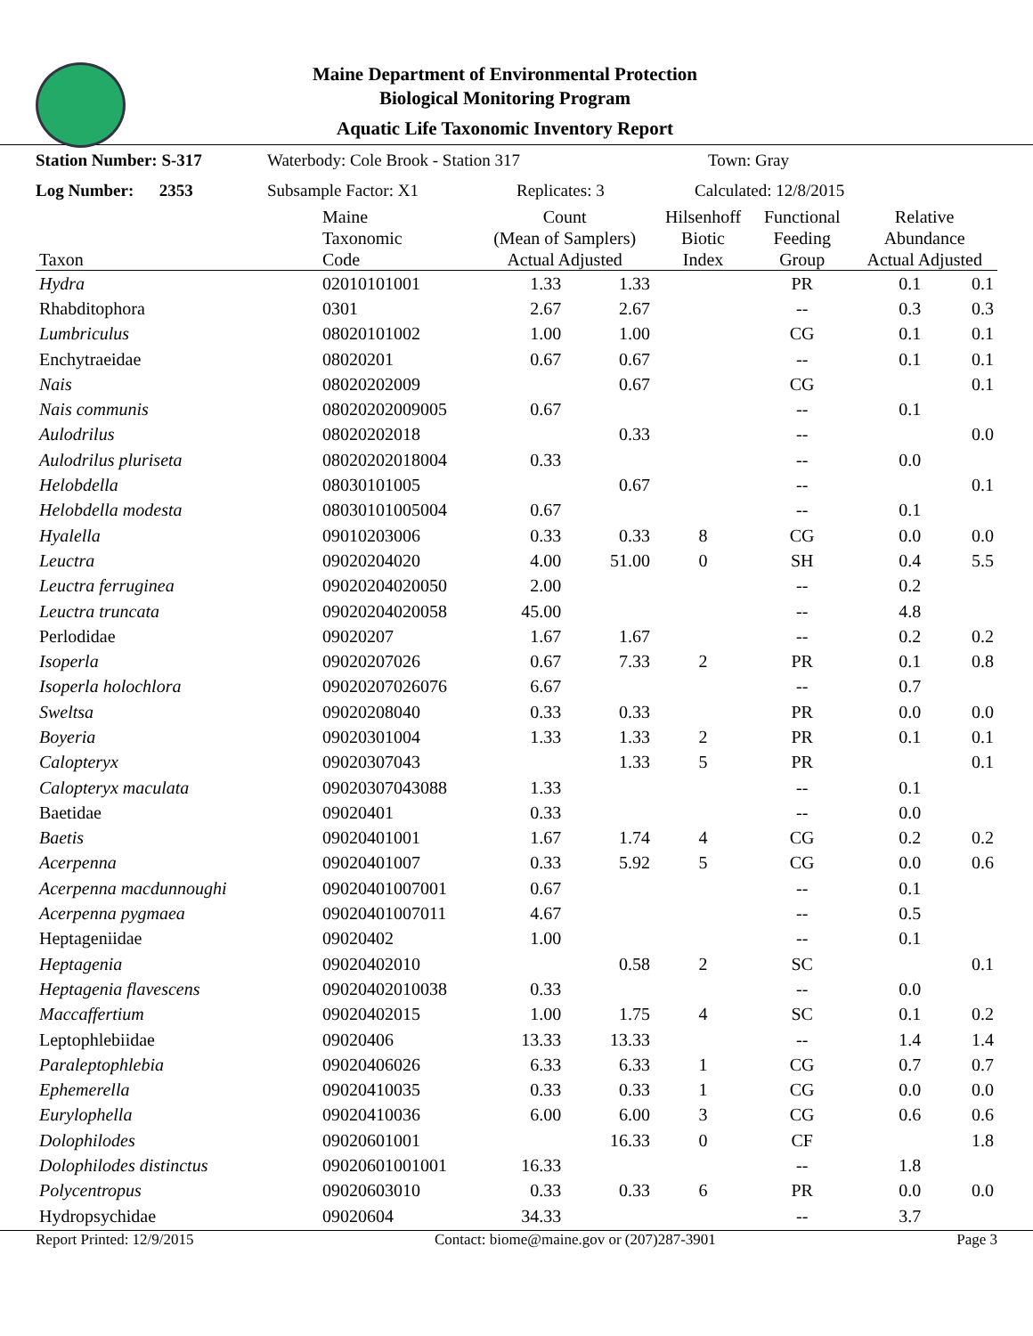Maine Department of Environmental Protection
Biological Monitoring Program
Aquatic Life Taxonomic Inventory Report
Station Number: S-317 Waterbody: Cole Brook - Station 317 Town: Gray
Log Number: 2353 Subsample Factor: X1 Replicates: 3 Calculated: 12/8/2015
| Taxon | Maine Taxonomic Code | Count (Mean of Samplers) Actual Adjusted | | Hilsenhoff Biotic Index | Functional Feeding Group | Relative Abundance Actual Adjusted | |
| --- | --- | --- | --- | --- | --- | --- | --- |
| Hydra | 02010101001 | 1.33 | 1.33 | | PR | 0.1 | 0.1 |
| Rhabditophora | 0301 | 2.67 | 2.67 | | -- | 0.3 | 0.3 |
| Lumbriculus | 08020101002 | 1.00 | 1.00 | | CG | 0.1 | 0.1 |
| Enchytraeidae | 08020201 | 0.67 | 0.67 | | -- | 0.1 | 0.1 |
| Nais | 08020202009 | | 0.67 | | CG | | 0.1 |
| Nais communis | 08020202009005 | 0.67 | | | -- | 0.1 | |
| Aulodrilus | 08020202018 | | 0.33 | | -- | | 0.0 |
| Aulodrilus pluriseta | 08020202018004 | 0.33 | | | -- | 0.0 | |
| Helobdella | 08030101005 | | 0.67 | | -- | | 0.1 |
| Helobdella modesta | 08030101005004 | 0.67 | | | -- | 0.1 | |
| Hyalella | 09010203006 | 0.33 | 0.33 | 8 | CG | 0.0 | 0.0 |
| Leuctra | 09020204020 | 4.00 | 51.00 | 0 | SH | 0.4 | 5.5 |
| Leuctra ferruginea | 09020204020050 | 2.00 | | | -- | 0.2 | |
| Leuctra truncata | 09020204020058 | 45.00 | | | -- | 4.8 | |
| Perlodidae | 09020207 | 1.67 | 1.67 | | -- | 0.2 | 0.2 |
| Isoperla | 09020207026 | 0.67 | 7.33 | 2 | PR | 0.1 | 0.8 |
| Isoperla holochlora | 09020207026076 | 6.67 | | | -- | 0.7 | |
| Sweltsa | 09020208040 | 0.33 | 0.33 | | PR | 0.0 | 0.0 |
| Boyeria | 09020301004 | 1.33 | 1.33 | 2 | PR | 0.1 | 0.1 |
| Calopteryx | 09020307043 | | 1.33 | 5 | PR | | 0.1 |
| Calopteryx maculata | 09020307043088 | 1.33 | | | -- | 0.1 | |
| Baetidae | 09020401 | 0.33 | | | -- | 0.0 | |
| Baetis | 09020401001 | 1.67 | 1.74 | 4 | CG | 0.2 | 0.2 |
| Acerpenna | 09020401007 | 0.33 | 5.92 | 5 | CG | 0.0 | 0.6 |
| Acerpenna macdunnoughi | 09020401007001 | 0.67 | | | -- | 0.1 | |
| Acerpenna pygmaea | 09020401007011 | 4.67 | | | -- | 0.5 | |
| Heptageniidae | 09020402 | 1.00 | | | -- | 0.1 | |
| Heptagenia | 09020402010 | | 0.58 | 2 | SC | | 0.1 |
| Heptagenia flavescens | 09020402010038 | 0.33 | | | -- | 0.0 | |
| Maccaffertium | 09020402015 | 1.00 | 1.75 | 4 | SC | 0.1 | 0.2 |
| Leptophlebiidae | 09020406 | 13.33 | 13.33 | | -- | 1.4 | 1.4 |
| Paraleptophlebia | 09020406026 | 6.33 | 6.33 | 1 | CG | 0.7 | 0.7 |
| Ephemerella | 09020410035 | 0.33 | 0.33 | 1 | CG | 0.0 | 0.0 |
| Eurylophella | 09020410036 | 6.00 | 6.00 | 3 | CG | 0.6 | 0.6 |
| Dolophilodes | 09020601001 | | 16.33 | 0 | CF | | 1.8 |
| Dolophilodes distinctus | 09020601001001 | 16.33 | | | -- | 1.8 | |
| Polycentropus | 09020603010 | 0.33 | 0.33 | 6 | PR | 0.0 | 0.0 |
| Hydropsychidae | 09020604 | 34.33 | | | -- | 3.7 | |
Report Printed: 12/9/2015 Contact: biome@maine.gov or (207)287-3901 Page 3